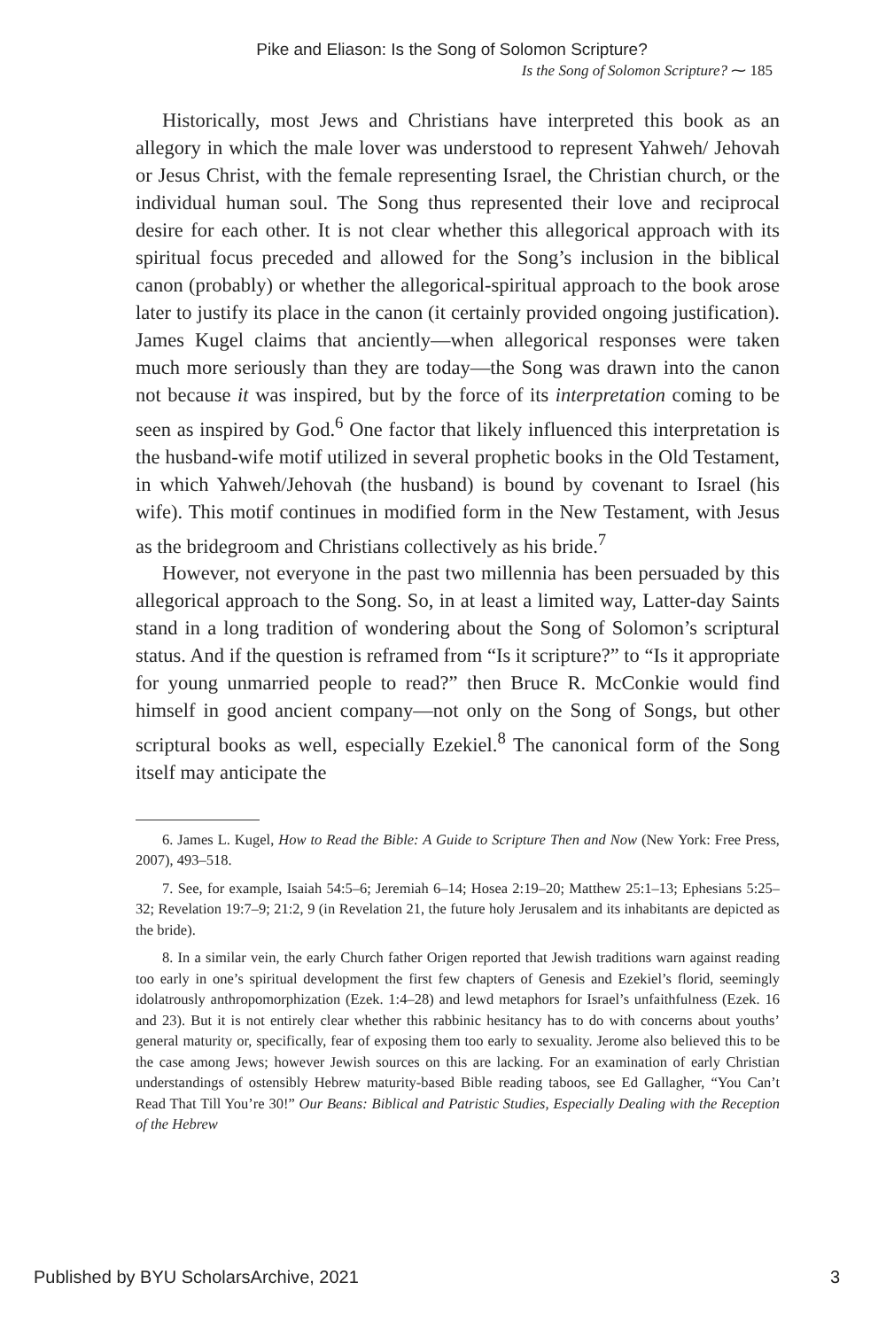Pike and Eliason: Is the Song of Solomon Scripture?
Is the Song of Solomon Scripture? ⁓ 185
Historically, most Jews and Christians have interpreted this book as an allegory in which the male lover was understood to represent Yahweh/ Jehovah or Jesus Christ, with the female representing Israel, the Christian church, or the individual human soul. The Song thus represented their love and reciprocal desire for each other. It is not clear whether this allegorical approach with its spiritual focus preceded and allowed for the Song’s inclusion in the biblical canon (probably) or whether the allegorical-spiritual approach to the book arose later to justify its place in the canon (it certainly provided ongoing justification). James Kugel claims that anciently—when allegorical responses were taken much more seriously than they are today—the Song was drawn into the canon not because it was inspired, but by the force of its interpretation coming to be seen as inspired by God.<sup>6</sup> One factor that likely influenced this interpretation is the husband-wife motif utilized in several prophetic books in the Old Testament, in which Yahweh/Jehovah (the husband) is bound by covenant to Israel (his wife). This motif continues in modified form in the New Testament, with Jesus as the bridegroom and Christians collectively as his bride.<sup>7</sup>
However, not everyone in the past two millennia has been persuaded by this allegorical approach to the Song. So, in at least a limited way, Latter-day Saints stand in a long tradition of wondering about the Song of Solomon’s scriptural status. And if the question is reframed from “Is it scripture?” to “Is it appropriate for young unmarried people to read?” then Bruce R. McConkie would find himself in good ancient company—not only on the Song of Songs, but other scriptural books as well, especially Ezekiel.<sup>8</sup> The canonical form of the Song itself may anticipate the
6. James L. Kugel, How to Read the Bible: A Guide to Scripture Then and Now (New York: Free Press, 2007), 493–518.
7. See, for example, Isaiah 54:5–6; Jeremiah 6–14; Hosea 2:19–20; Matthew 25:1–13; Ephesians 5:25–32; Revelation 19:7–9; 21:2, 9 (in Revelation 21, the future holy Jerusalem and its inhabitants are depicted as the bride).
8. In a similar vein, the early Church father Origen reported that Jewish traditions warn against reading too early in one’s spiritual development the first few chapters of Genesis and Ezekiel’s florid, seemingly idolatrously anthropomorphization (Ezek. 1:4–28) and lewd metaphors for Israel’s unfaithfulness (Ezek. 16 and 23). But it is not entirely clear whether this rabbinic hesitancy has to do with concerns about youths’ general maturity or, specifically, fear of exposing them too early to sexuality. Jerome also believed this to be the case among Jews; however Jewish sources on this are lacking. For an examination of early Christian understandings of ostensibly Hebrew maturity-based Bible reading taboos, see Ed Gallagher, “You Can’t Read That Till You’re 30!” Our Beans: Biblical and Patristic Studies, Especially Dealing with the Reception of the Hebrew
Published by BYU ScholarsArchive, 2021 3